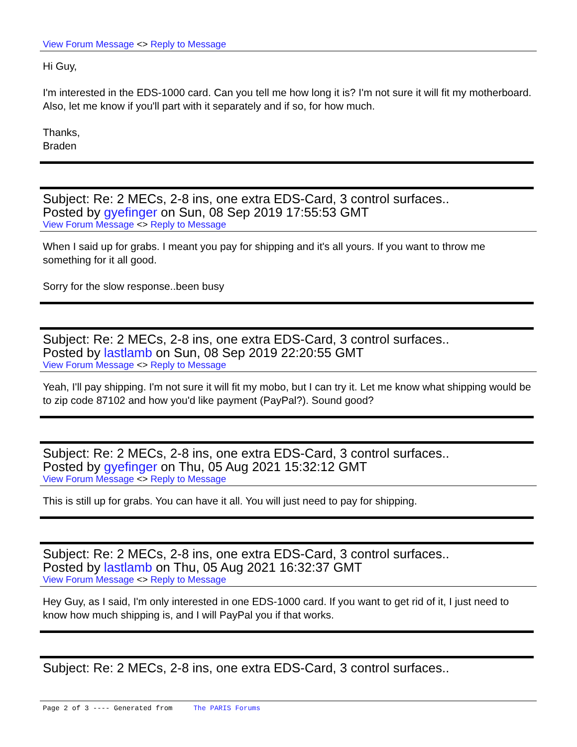View Forum Message <> Reply to Message
Hi Guy,
I'm interested in the EDS-1000 card. Can you tell me how long it is? I'm not sure it will fit my motherboard. Also, let me know if you'll part with it separately and if so, for how much.
Thanks,
Braden
Subject: Re: 2 MECs, 2-8 ins, one extra EDS-Card, 3 control surfaces..
Posted by gyefinger on Sun, 08 Sep 2019 17:55:53 GMT
View Forum Message <> Reply to Message
When I said up for grabs. I meant you pay for shipping and it's all yours. If you want to throw me something for it all good.
Sorry for the slow response..been busy
Subject: Re: 2 MECs, 2-8 ins, one extra EDS-Card, 3 control surfaces..
Posted by lastlamb on Sun, 08 Sep 2019 22:20:55 GMT
View Forum Message <> Reply to Message
Yeah, I'll pay shipping. I'm not sure it will fit my mobo, but I can try it. Let me know what shipping would be to zip code 87102 and how you'd like payment (PayPal?). Sound good?
Subject: Re: 2 MECs, 2-8 ins, one extra EDS-Card, 3 control surfaces..
Posted by gyefinger on Thu, 05 Aug 2021 15:32:12 GMT
View Forum Message <> Reply to Message
This is still up for grabs. You can have it all. You will just need to pay for shipping.
Subject: Re: 2 MECs, 2-8 ins, one extra EDS-Card, 3 control surfaces..
Posted by lastlamb on Thu, 05 Aug 2021 16:32:37 GMT
View Forum Message <> Reply to Message
Hey Guy, as I said, I'm only interested in one EDS-1000 card. If you want to get rid of it, I just need to know how much shipping is, and I will PayPal you if that works.
Subject: Re: 2 MECs, 2-8 ins, one extra EDS-Card, 3 control surfaces..
Page 2 of 3 ---- Generated from The PARIS Forums